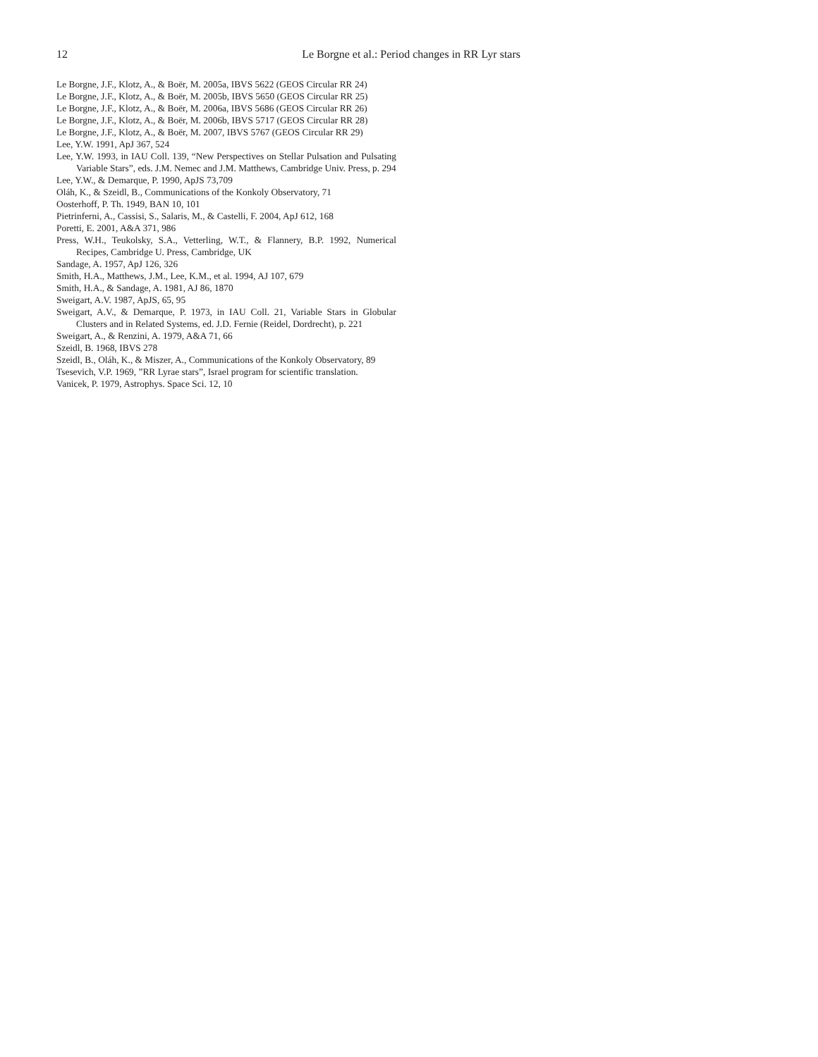12 Le Borgne et al.: Period changes in RR Lyr stars
Le Borgne, J.F., Klotz, A., & Boër, M. 2005a, IBVS 5622 (GEOS Circular RR 24)
Le Borgne, J.F., Klotz, A., & Boër, M. 2005b, IBVS 5650 (GEOS Circular RR 25)
Le Borgne, J.F., Klotz, A., & Boër, M. 2006a, IBVS 5686 (GEOS Circular RR 26)
Le Borgne, J.F., Klotz, A., & Boër, M. 2006b, IBVS 5717 (GEOS Circular RR 28)
Le Borgne, J.F., Klotz, A., & Boër, M. 2007, IBVS 5767 (GEOS Circular RR 29)
Lee, Y.W. 1991, ApJ 367, 524
Lee, Y.W. 1993, in IAU Coll. 139, “New Perspectives on Stellar Pulsation and Pulsating Variable Stars”, eds. J.M. Nemec and J.M. Matthews, Cambridge Univ. Press, p. 294
Lee, Y.W., & Demarque, P. 1990, ApJS 73,709
Oláh, K., & Szeidl, B., Communications of the Konkoly Observatory, 71
Oosterhoff, P. Th. 1949, BAN 10, 101
Pietrinferni, A., Cassisi, S., Salaris, M., & Castelli, F. 2004, ApJ 612, 168
Poretti, E. 2001, A&A 371, 986
Press, W.H., Teukolsky, S.A., Vetterling, W.T., & Flannery, B.P. 1992, Numerical Recipes, Cambridge U. Press, Cambridge, UK
Sandage, A. 1957, ApJ 126, 326
Smith, H.A., Matthews, J.M., Lee, K.M., et al. 1994, AJ 107, 679
Smith, H.A., & Sandage, A. 1981, AJ 86, 1870
Sweigart, A.V. 1987, ApJS, 65, 95
Sweigart, A.V., & Demarque, P. 1973, in IAU Coll. 21, Variable Stars in Globular Clusters and in Related Systems, ed. J.D. Fernie (Reidel, Dordrecht), p. 221
Sweigart, A., & Renzini, A. 1979, A&A 71, 66
Szeidl, B. 1968, IBVS 278
Szeidl, B., Oláh, K., & Miszer, A., Communications of the Konkoly Observatory, 89
Tsesevich, V.P. 1969, ”RR Lyrae stars”, Israel program for scientific translation.
Vanicek, P. 1979, Astrophys. Space Sci. 12, 10